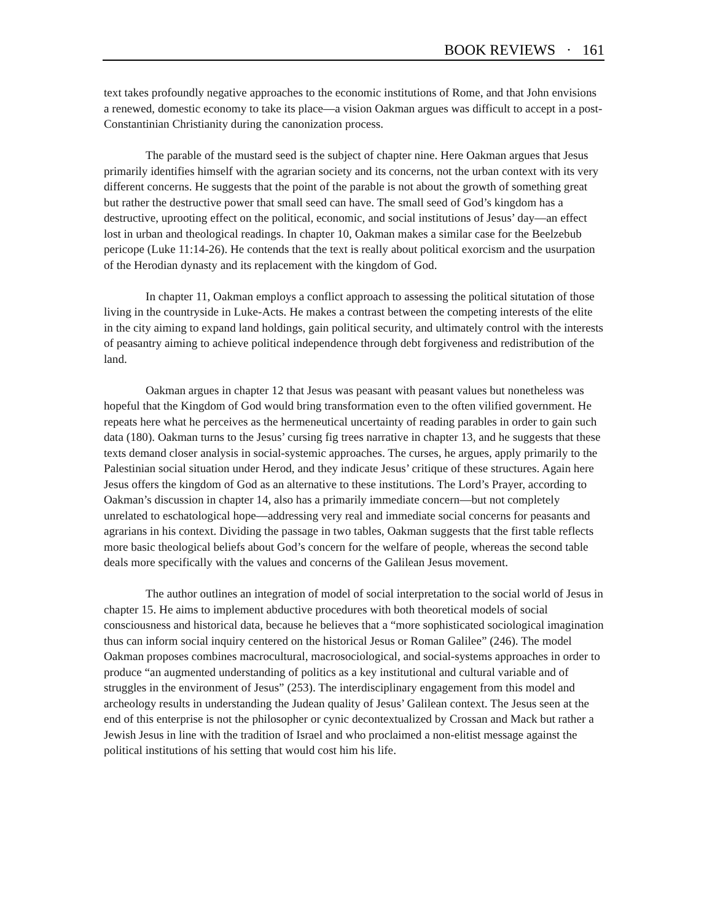BOOK REVIEWS · 161
text takes profoundly negative approaches to the economic institutions of Rome, and that John envisions a renewed, domestic economy to take its place—a vision Oakman argues was difficult to accept in a post-Constantinian Christianity during the canonization process.
The parable of the mustard seed is the subject of chapter nine. Here Oakman argues that Jesus primarily identifies himself with the agrarian society and its concerns, not the urban context with its very different concerns. He suggests that the point of the parable is not about the growth of something great but rather the destructive power that small seed can have. The small seed of God’s kingdom has a destructive, uprooting effect on the political, economic, and social institutions of Jesus’ day—an effect lost in urban and theological readings. In chapter 10, Oakman makes a similar case for the Beelzebub pericope (Luke 11:14-26). He contends that the text is really about political exorcism and the usurpation of the Herodian dynasty and its replacement with the kingdom of God.
In chapter 11, Oakman employs a conflict approach to assessing the political situtation of those living in the countryside in Luke-Acts. He makes a contrast between the competing interests of the elite in the city aiming to expand land holdings, gain political security, and ultimately control with the interests of peasantry aiming to achieve political independence through debt forgiveness and redistribution of the land.
Oakman argues in chapter 12 that Jesus was peasant with peasant values but nonetheless was hopeful that the Kingdom of God would bring transformation even to the often vilified government. He repeats here what he perceives as the hermeneutical uncertainty of reading parables in order to gain such data (180). Oakman turns to the Jesus’ cursing fig trees narrative in chapter 13, and he suggests that these texts demand closer analysis in social-systemic approaches. The curses, he argues, apply primarily to the Palestinian social situation under Herod, and they indicate Jesus’ critique of these structures. Again here Jesus offers the kingdom of God as an alternative to these institutions. The Lord’s Prayer, according to Oakman’s discussion in chapter 14, also has a primarily immediate concern—but not completely unrelated to eschatological hope—addressing very real and immediate social concerns for peasants and agrarians in his context. Dividing the passage in two tables, Oakman suggests that the first table reflects more basic theological beliefs about God’s concern for the welfare of people, whereas the second table deals more specifically with the values and concerns of the Galilean Jesus movement.
The author outlines an integration of model of social interpretation to the social world of Jesus in chapter 15. He aims to implement abductive procedures with both theoretical models of social consciousness and historical data, because he believes that a “more sophisticated sociological imagination thus can inform social inquiry centered on the historical Jesus or Roman Galilee” (246). The model Oakman proposes combines macrocultural, macrosociological, and social-systems approaches in order to produce “an augmented understanding of politics as a key institutional and cultural variable and of struggles in the environment of Jesus” (253). The interdisciplinary engagement from this model and archeology results in understanding the Judean quality of Jesus’ Galilean context. The Jesus seen at the end of this enterprise is not the philosopher or cynic decontextualized by Crossan and Mack but rather a Jewish Jesus in line with the tradition of Israel and who proclaimed a non-elitist message against the political institutions of his setting that would cost him his life.